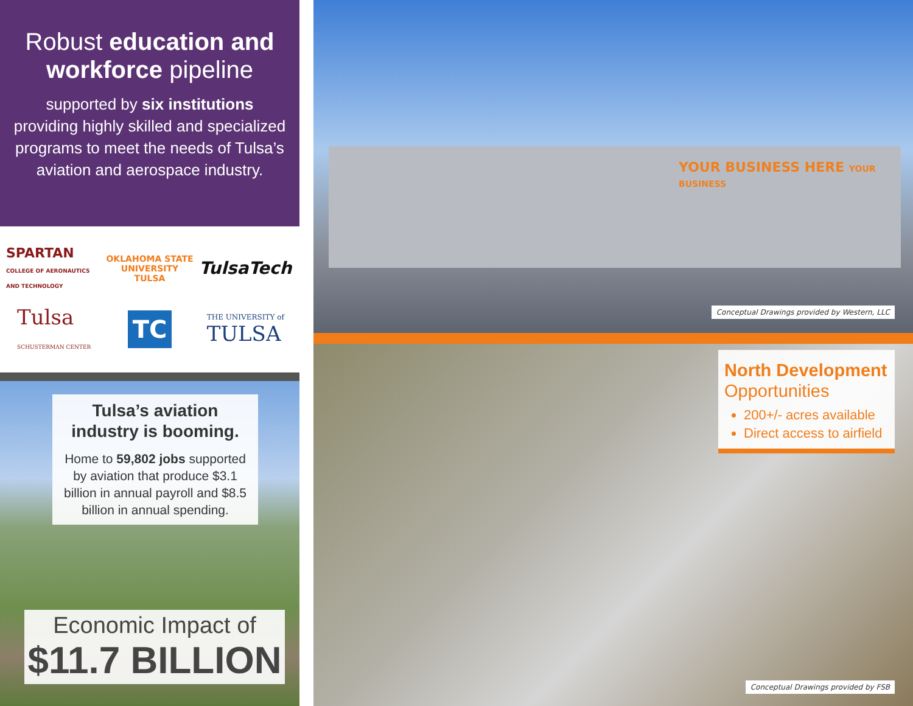Robust education and workforce pipeline
supported by six institutions providing highly skilled and specialized programs to meet the needs of Tulsa’s aviation and aerospace industry.
SPARTAN
COLLEGE OF AERONAUTICS AND TECHNOLOGY
OKLAHOMA STATE UNIVERSITY
TULSA
TulsaTech
Tulsa
SCHUSTERMAN CENTER
TC
THE UNIVERSITY of
TULSA
Tulsa’s aviation industry is booming.
Home to 59,802 jobs supported by aviation that produce $3.1 billion in annual payroll and $8.5 billion in annual spending.
Economic Impact of
$11.7 BILLION
YOUR BUSINESS HERE YOUR BUSINESS
Conceptual Drawings provided by Western, LLC
North Development
Opportunities
200+/- acres available
Direct access to airfield
Conceptual Drawings provided by FSB